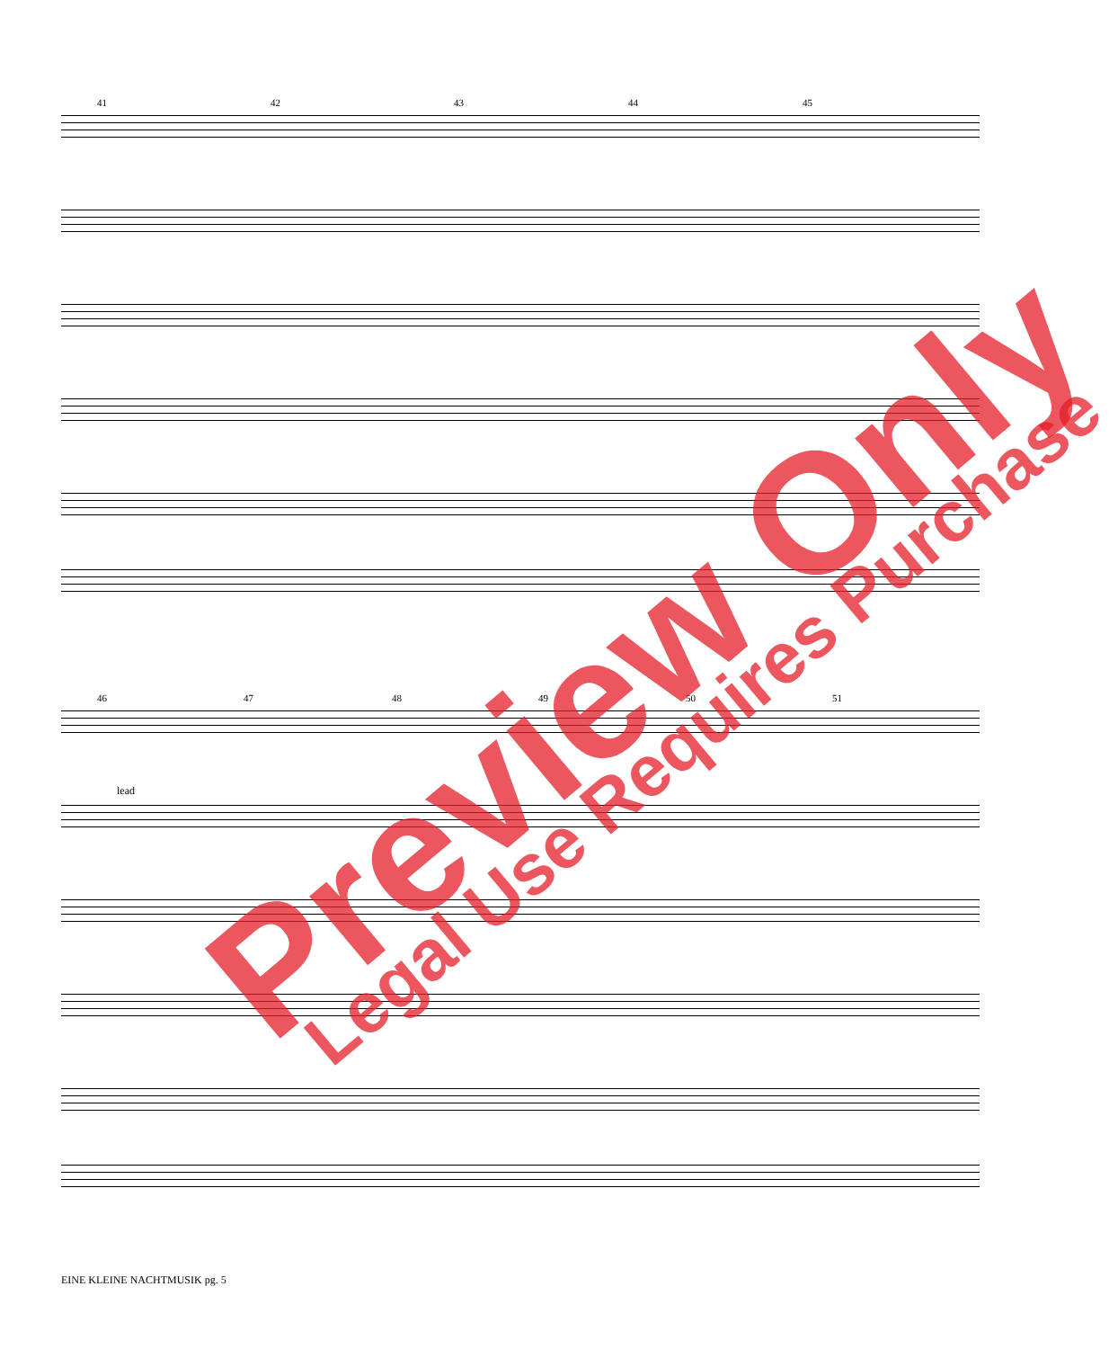41 42 43 44 45
46 47 48 49 50 51
lead
EINE KLEINE NACHTMUSIK pg. 5
Preview Only Legal Use Requires Purchase